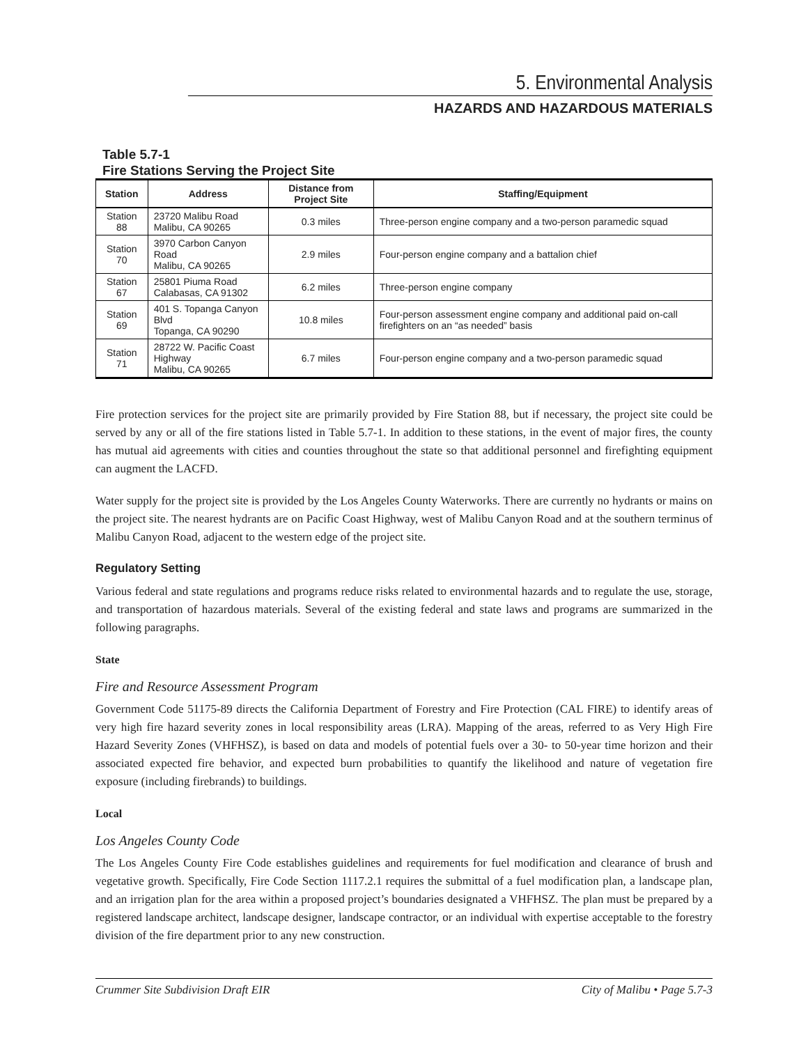5. Environmental Analysis
HAZARDS AND HAZARDOUS MATERIALS
Table 5.7-1
Fire Stations Serving the Project Site
| Station | Address | Distance from Project Site | Staffing/Equipment |
| --- | --- | --- | --- |
| Station 88 | 23720 Malibu Road Malibu, CA 90265 | 0.3 miles | Three-person engine company and a two-person paramedic squad |
| Station 70 | 3970 Carbon Canyon Road Malibu, CA 90265 | 2.9 miles | Four-person engine company and a battalion chief |
| Station 67 | 25801 Piuma Road Calabasas, CA 91302 | 6.2 miles | Three-person engine company |
| Station 69 | 401 S. Topanga Canyon Blvd Topanga, CA 90290 | 10.8 miles | Four-person assessment engine company and additional paid on-call firefighters on an “as needed” basis |
| Station 71 | 28722 W. Pacific Coast Highway Malibu, CA 90265 | 6.7 miles | Four-person engine company and a two-person paramedic squad |
Fire protection services for the project site are primarily provided by Fire Station 88, but if necessary, the project site could be served by any or all of the fire stations listed in Table 5.7-1. In addition to these stations, in the event of major fires, the county has mutual aid agreements with cities and counties throughout the state so that additional personnel and firefighting equipment can augment the LACFD.
Water supply for the project site is provided by the Los Angeles County Waterworks. There are currently no hydrants or mains on the project site. The nearest hydrants are on Pacific Coast Highway, west of Malibu Canyon Road and at the southern terminus of Malibu Canyon Road, adjacent to the western edge of the project site.
Regulatory Setting
Various federal and state regulations and programs reduce risks related to environmental hazards and to regulate the use, storage, and transportation of hazardous materials. Several of the existing federal and state laws and programs are summarized in the following paragraphs.
State
Fire and Resource Assessment Program
Government Code 51175-89 directs the California Department of Forestry and Fire Protection (CAL FIRE) to identify areas of very high fire hazard severity zones in local responsibility areas (LRA). Mapping of the areas, referred to as Very High Fire Hazard Severity Zones (VHFHSZ), is based on data and models of potential fuels over a 30- to 50-year time horizon and their associated expected fire behavior, and expected burn probabilities to quantify the likelihood and nature of vegetation fire exposure (including firebrands) to buildings.
Local
Los Angeles County Code
The Los Angeles County Fire Code establishes guidelines and requirements for fuel modification and clearance of brush and vegetative growth. Specifically, Fire Code Section 1117.2.1 requires the submittal of a fuel modification plan, a landscape plan, and an irrigation plan for the area within a proposed project’s boundaries designated a VHFHSZ. The plan must be prepared by a registered landscape architect, landscape designer, landscape contractor, or an individual with expertise acceptable to the forestry division of the fire department prior to any new construction.
Crummer Site Subdivision Draft EIR City of Malibu • Page 5.7-3